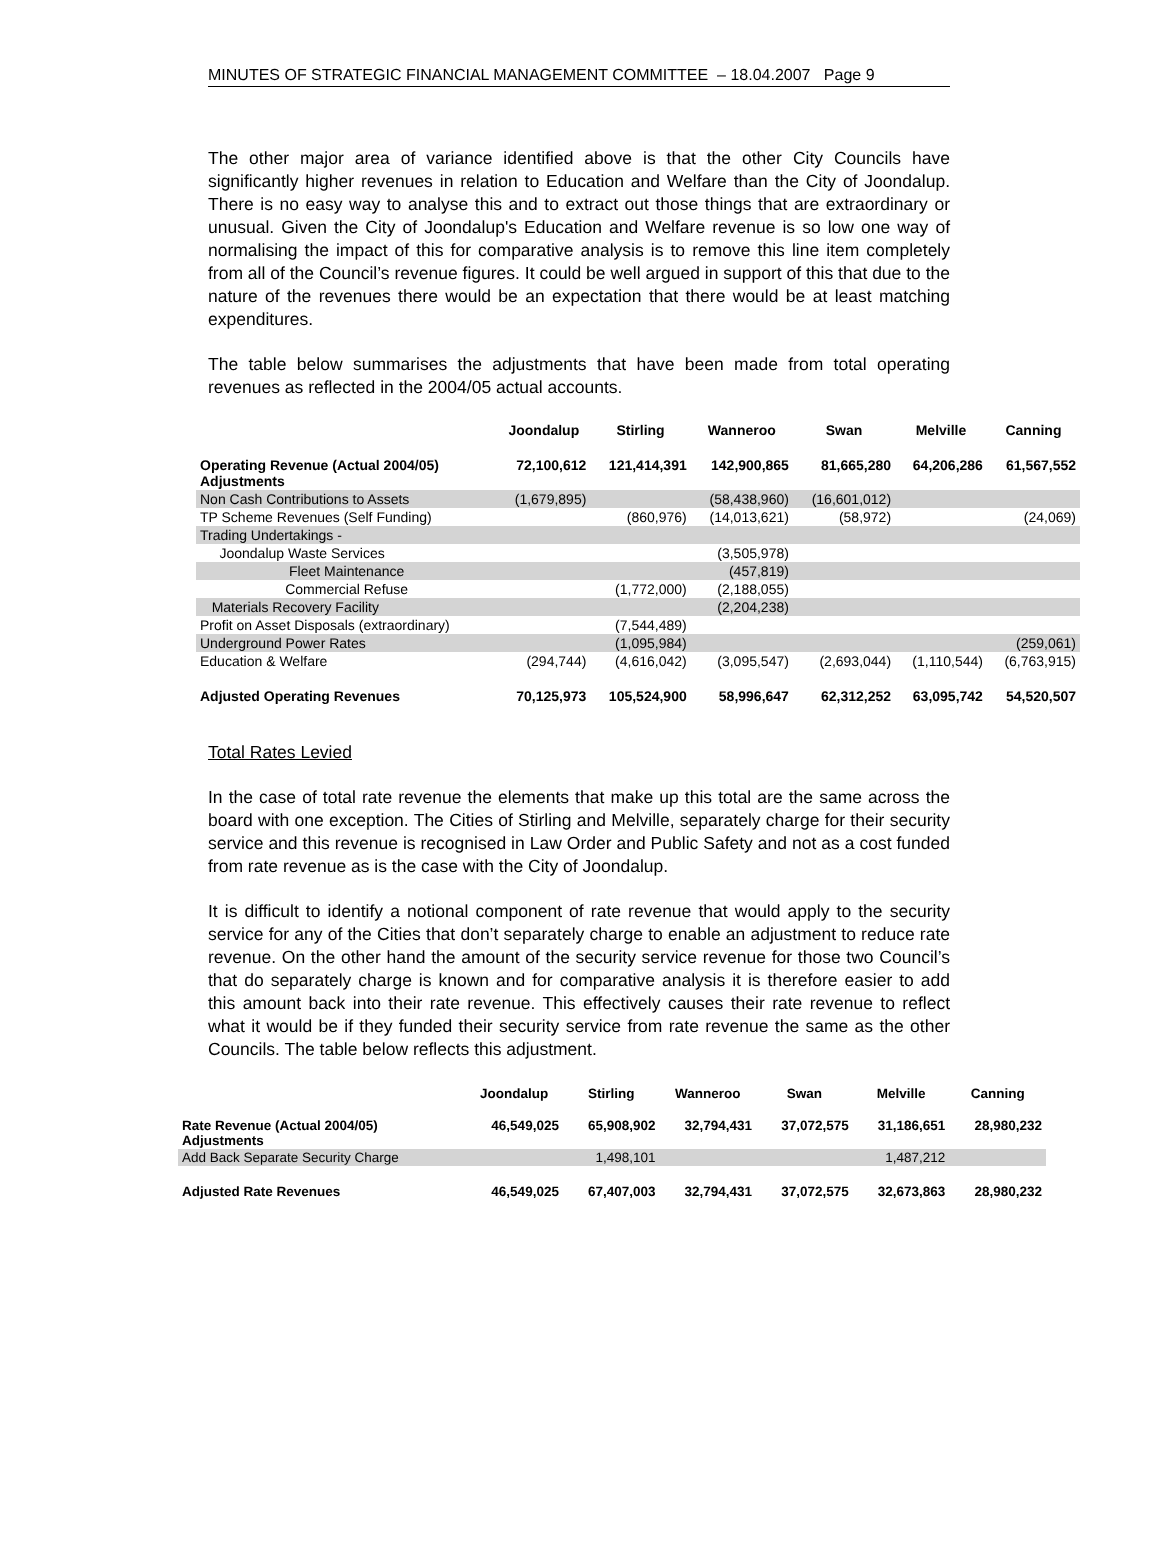MINUTES OF STRATEGIC FINANCIAL MANAGEMENT COMMITTEE – 18.04.2007 Page 9
The other major area of variance identified above is that the other City Councils have significantly higher revenues in relation to Education and Welfare than the City of Joondalup. There is no easy way to analyse this and to extract out those things that are extraordinary or unusual. Given the City of Joondalup's Education and Welfare revenue is so low one way of normalising the impact of this for comparative analysis is to remove this line item completely from all of the Council’s revenue figures. It could be well argued in support of this that due to the nature of the revenues there would be an expectation that there would be at least matching expenditures.
The table below summarises the adjustments that have been made from total operating revenues as reflected in the 2004/05 actual accounts.
| | Joondalup | Stirling | Wanneroo | Swan | Melville | Canning |
| --- | --- | --- | --- | --- | --- | --- |
| Operating Revenue (Actual 2004/05) Adjustments | 72,100,612 | 121,414,391 | 142,900,865 | 81,665,280 | 64,206,286 | 61,567,552 |
| Non Cash Contributions to Assets | (1,679,895) | | (58,438,960) | (16,601,012) | | |
| TP Scheme Revenues (Self Funding) | | (860,976) | (14,013,621) | (58,972) | | (24,069) |
| Trading Undertakings - | | | | | | |
| Joondalup Waste Services | | | (3,505,978) | | | |
| Fleet Maintenance | | | (457,819) | | | |
| Commercial Refuse | | (1,772,000) | (2,188,055) | | | |
| Materials Recovery Facility | | | (2,204,238) | | | |
| Profit on Asset Disposals (extraordinary) | | (7,544,489) | | | | |
| Underground Power Rates | | (1,095,984) | | | | (259,061) |
| Education & Welfare | (294,744) | (4,616,042) | (3,095,547) | (2,693,044) | (1,110,544) | (6,763,915) |
| Adjusted Operating Revenues | 70,125,973 | 105,524,900 | 58,996,647 | 62,312,252 | 63,095,742 | 54,520,507 |
Total Rates Levied
In the case of total rate revenue the elements that make up this total are the same across the board with one exception. The Cities of Stirling and Melville, separately charge for their security service and this revenue is recognised in Law Order and Public Safety and not as a cost funded from rate revenue as is the case with the City of Joondalup.
It is difficult to identify a notional component of rate revenue that would apply to the security service for any of the Cities that don’t separately charge to enable an adjustment to reduce rate revenue. On the other hand the amount of the security service revenue for those two Council’s that do separately charge is known and for comparative analysis it is therefore easier to add this amount back into their rate revenue. This effectively causes their rate revenue to reflect what it would be if they funded their security service from rate revenue the same as the other Councils. The table below reflects this adjustment.
| | Joondalup | Stirling | Wanneroo | Swan | Melville | Canning |
| --- | --- | --- | --- | --- | --- | --- |
| Rate Revenue (Actual 2004/05) Adjustments | 46,549,025 | 65,908,902 | 32,794,431 | 37,072,575 | 31,186,651 | 28,980,232 |
| Add Back Separate Security Charge | | 1,498,101 | | | 1,487,212 | |
| Adjusted Rate Revenues | 46,549,025 | 67,407,003 | 32,794,431 | 37,072,575 | 32,673,863 | 28,980,232 |